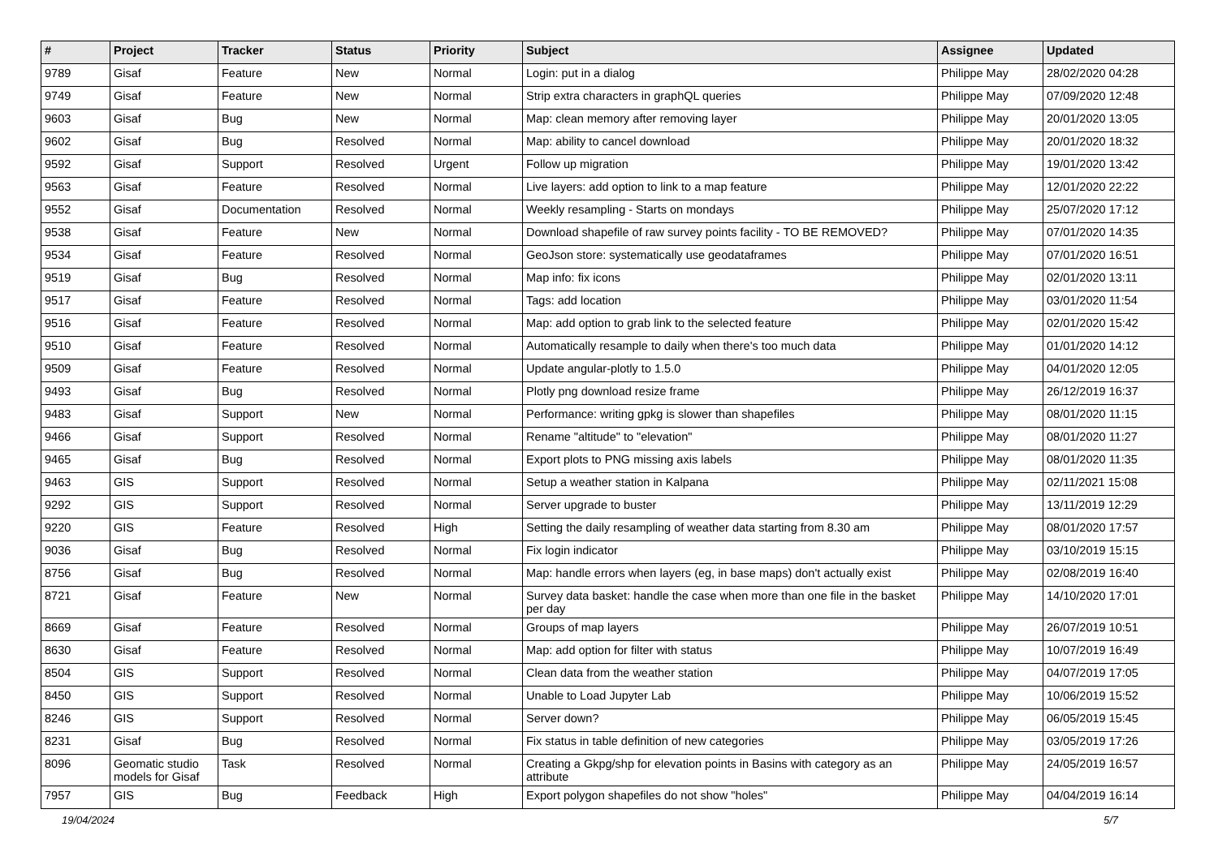| # | Project | Tracker | Status | Priority | Subject | Assignee | Updated |
| --- | --- | --- | --- | --- | --- | --- | --- |
| 9789 | Gisaf | Feature | New | Normal | Login: put in a dialog | Philippe May | 28/02/2020 04:28 |
| 9749 | Gisaf | Feature | New | Normal | Strip extra characters in graphQL queries | Philippe May | 07/09/2020 12:48 |
| 9603 | Gisaf | Bug | New | Normal | Map: clean memory after removing layer | Philippe May | 20/01/2020 13:05 |
| 9602 | Gisaf | Bug | Resolved | Normal | Map: ability to cancel download | Philippe May | 20/01/2020 18:32 |
| 9592 | Gisaf | Support | Resolved | Urgent | Follow up migration | Philippe May | 19/01/2020 13:42 |
| 9563 | Gisaf | Feature | Resolved | Normal | Live layers: add option to link to a map feature | Philippe May | 12/01/2020 22:22 |
| 9552 | Gisaf | Documentation | Resolved | Normal | Weekly resampling - Starts on mondays | Philippe May | 25/07/2020 17:12 |
| 9538 | Gisaf | Feature | New | Normal | Download shapefile of raw survey points facility - TO BE REMOVED? | Philippe May | 07/01/2020 14:35 |
| 9534 | Gisaf | Feature | Resolved | Normal | GeoJson store: systematically use geodataframes | Philippe May | 07/01/2020 16:51 |
| 9519 | Gisaf | Bug | Resolved | Normal | Map info: fix icons | Philippe May | 02/01/2020 13:11 |
| 9517 | Gisaf | Feature | Resolved | Normal | Tags: add location | Philippe May | 03/01/2020 11:54 |
| 9516 | Gisaf | Feature | Resolved | Normal | Map: add option to grab link to the selected feature | Philippe May | 02/01/2020 15:42 |
| 9510 | Gisaf | Feature | Resolved | Normal | Automatically resample to daily when there's too much data | Philippe May | 01/01/2020 14:12 |
| 9509 | Gisaf | Feature | Resolved | Normal | Update angular-plotly to 1.5.0 | Philippe May | 04/01/2020 12:05 |
| 9493 | Gisaf | Bug | Resolved | Normal | Plotly png download resize frame | Philippe May | 26/12/2019 16:37 |
| 9483 | Gisaf | Support | New | Normal | Performance: writing gpkg is slower than shapefiles | Philippe May | 08/01/2020 11:15 |
| 9466 | Gisaf | Support | Resolved | Normal | Rename "altitude" to "elevation" | Philippe May | 08/01/2020 11:27 |
| 9465 | Gisaf | Bug | Resolved | Normal | Export plots to PNG missing axis labels | Philippe May | 08/01/2020 11:35 |
| 9463 | GIS | Support | Resolved | Normal | Setup a weather station in Kalpana | Philippe May | 02/11/2021 15:08 |
| 9292 | GIS | Support | Resolved | Normal | Server upgrade to buster | Philippe May | 13/11/2019 12:29 |
| 9220 | GIS | Feature | Resolved | High | Setting the daily resampling of weather data starting from 8.30 am | Philippe May | 08/01/2020 17:57 |
| 9036 | Gisaf | Bug | Resolved | Normal | Fix login indicator | Philippe May | 03/10/2019 15:15 |
| 8756 | Gisaf | Bug | Resolved | Normal | Map: handle errors when layers (eg, in base maps) don't actually exist | Philippe May | 02/08/2019 16:40 |
| 8721 | Gisaf | Feature | New | Normal | Survey data basket: handle the case when more than one file in the basket per day | Philippe May | 14/10/2020 17:01 |
| 8669 | Gisaf | Feature | Resolved | Normal | Groups of map layers | Philippe May | 26/07/2019 10:51 |
| 8630 | Gisaf | Feature | Resolved | Normal | Map: add option for filter with status | Philippe May | 10/07/2019 16:49 |
| 8504 | GIS | Support | Resolved | Normal | Clean data from the weather station | Philippe May | 04/07/2019 17:05 |
| 8450 | GIS | Support | Resolved | Normal | Unable to Load Jupyter Lab | Philippe May | 10/06/2019 15:52 |
| 8246 | GIS | Support | Resolved | Normal | Server down? | Philippe May | 06/05/2019 15:45 |
| 8231 | Gisaf | Bug | Resolved | Normal | Fix status in table definition of new categories | Philippe May | 03/05/2019 17:26 |
| 8096 | Geomatic studio models for Gisaf | Task | Resolved | Normal | Creating a Gkpg/shp for elevation points in Basins with category as an attribute | Philippe May | 24/05/2019 16:57 |
| 7957 | GIS | Bug | Feedback | High | Export polygon shapefiles do not show "holes" | Philippe May | 04/04/2019 16:14 |
19/04/2024 5/7